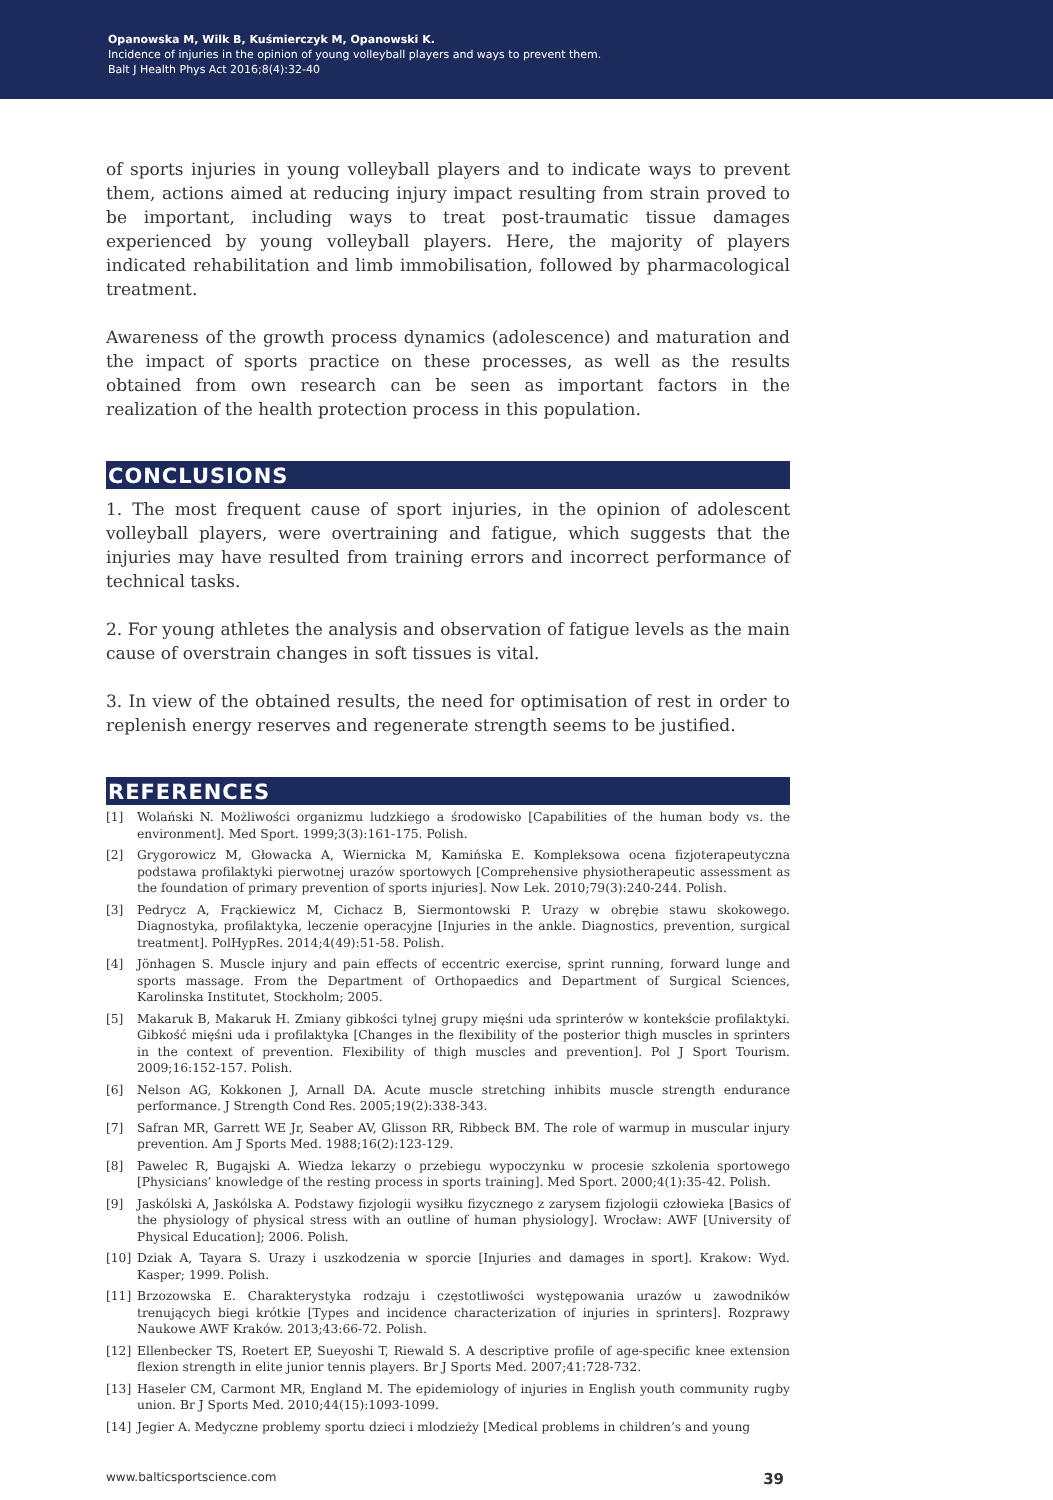Opanowska M, Wilk B, Kuśmierczyk M, Opanowski K.
Incidence of injuries in the opinion of young volleyball players and ways to prevent them.
Balt J Health Phys Act 2016;8(4):32-40
of sports injuries in young volleyball players and to indicate ways to prevent them, actions aimed at reducing injury impact resulting from strain proved to be important, including ways to treat post-traumatic tissue damages experienced by young volleyball players. Here, the majority of players indicated rehabilitation and limb immobilisation, followed by pharmacological treatment.
Awareness of the growth process dynamics (adolescence) and maturation and the impact of sports practice on these processes, as well as the results obtained from own research can be seen as important factors in the realization of the health protection process in this population.
CONCLUSIONS
1. The most frequent cause of sport injuries, in the opinion of adolescent volleyball players, were overtraining and fatigue, which suggests that the injuries may have resulted from training errors and incorrect performance of technical tasks.
2. For young athletes the analysis and observation of fatigue levels as the main cause of overstrain changes in soft tissues is vital.
3. In view of the obtained results, the need for optimisation of rest in order to replenish energy reserves and regenerate strength seems to be justified.
REFERENCES
[1] Wolański N. Możliwości organizmu ludzkiego a środowisko [Capabilities of the human body vs. the environment]. Med Sport. 1999;3(3):161-175. Polish.
[2] Grygorowicz M, Głowacka A, Wiernicka M, Kamińska E. Kompleksowa ocena fizjoterapeutyczna podstawa profilaktyki pierwotnej urazów sportowych [Comprehensive physiotherapeutic assessment as the foundation of primary prevention of sports injuries]. Now Lek. 2010;79(3):240-244. Polish.
[3] Pedrycz A, Frąckiewicz M, Cichacz B, Siermontowski P. Urazy w obrębie stawu skokowego. Diagnostyka, profilaktyka, leczenie operacyjne [Injuries in the ankle. Diagnostics, prevention, surgical treatment]. PolHypRes. 2014;4(49):51-58. Polish.
[4] Jönhagen S. Muscle injury and pain effects of eccentric exercise, sprint running, forward lunge and sports massage. From the Department of Orthopaedics and Department of Surgical Sciences, Karolinska Institutet, Stockholm; 2005.
[5] Makaruk B, Makaruk H. Zmiany gibkości tylnej grupy mięśni uda sprinterów w kontekście profilaktyki. Gibkość mięśni uda i profilaktyka [Changes in the flexibility of the posterior thigh muscles in sprinters in the context of prevention. Flexibility of thigh muscles and prevention]. Pol J Sport Tourism. 2009;16:152-157. Polish.
[6] Nelson AG, Kokkonen J, Arnall DA. Acute muscle stretching inhibits muscle strength endurance performance. J Strength Cond Res. 2005;19(2):338-343.
[7] Safran MR, Garrett WE Jr, Seaber AV, Glisson RR, Ribbeck BM. The role of warmup in muscular injury prevention. Am J Sports Med. 1988;16(2):123-129.
[8] Pawelec R, Bugajski A. Wiedza lekarzy o przebiegu wypoczynku w procesie szkolenia sportowego [Physicians’ knowledge of the resting process in sports training]. Med Sport. 2000;4(1):35-42. Polish.
[9] Jaskólski A, Jaskólska A. Podstawy fizjologii wysiłku fizycznego z zarysem fizjologii człowieka [Basics of the physiology of physical stress with an outline of human physiology]. Wrocław: AWF [University of Physical Education]; 2006. Polish.
[10] Dziak A, Tayara S. Urazy i uszkodzenia w sporcie [Injuries and damages in sport]. Krakow: Wyd. Kasper; 1999. Polish.
[11] Brzozowska E. Charakterystyka rodzaju i częstotliwości występowania urazów u zawodników trenujących biegi krótkie [Types and incidence characterization of injuries in sprinters]. Rozprawy Naukowe AWF Kraków. 2013;43:66-72. Polish.
[12] Ellenbecker TS, Roetert EP, Sueyoshi T, Riewald S. A descriptive profile of age-specific knee extension flexion strength in elite junior tennis players. Br J Sports Med. 2007;41:728-732.
[13] Haseler CM, Carmont MR, England M. The epidemiology of injuries in English youth community rugby union. Br J Sports Med. 2010;44(15):1093-1099.
[14] Jegier A. Medyczne problemy sportu dzieci i mlodzieży [Medical problems in children’s and young
www.balticsportscience.com 39